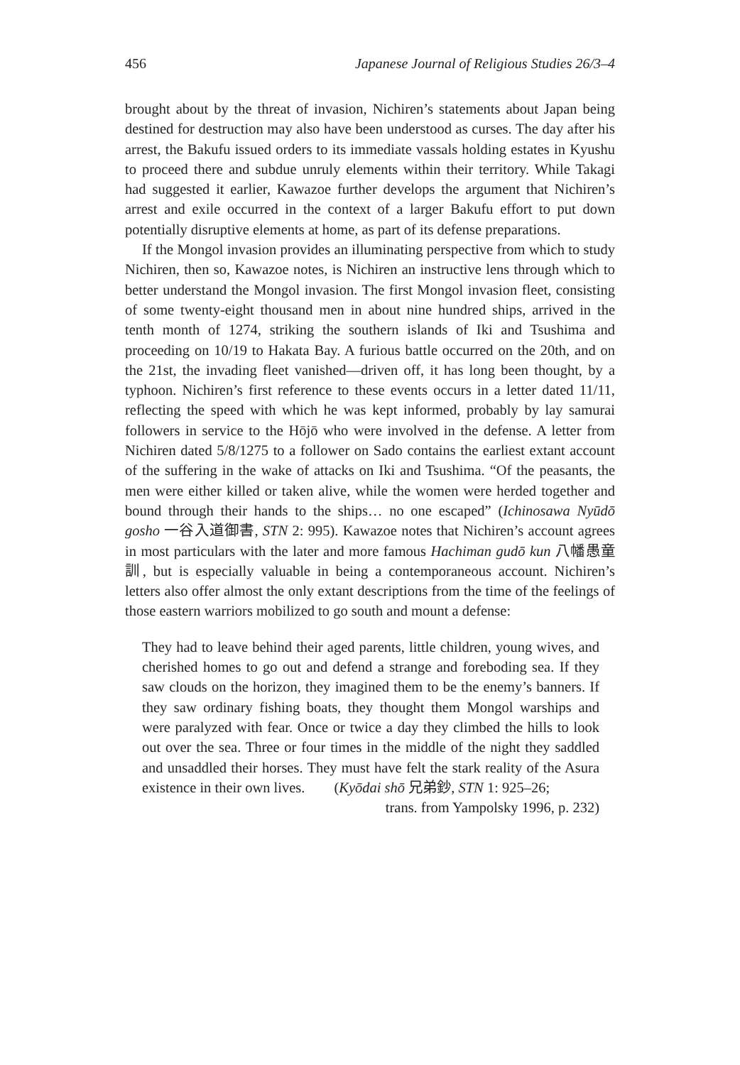456 Japanese Journal of Religious Studies 26/3–4
brought about by the threat of invasion, Nichiren’s statements about Japan being destined for destruction may also have been understood as curses. The day after his arrest, the Bakufu issued orders to its immediate vassals holding estates in Kyushu to proceed there and subdue unruly elements within their territory. While Takagi had suggested it earlier, Kawazoe further develops the argument that Nichiren’s arrest and exile occurred in the context of a larger Bakufu effort to put down potentially disruptive elements at home, as part of its defense preparations.
If the Mongol invasion provides an illuminating perspective from which to study Nichiren, then so, Kawazoe notes, is Nichiren an instructive lens through which to better understand the Mongol invasion. The first Mongol invasion fleet, consisting of some twenty-eight thousand men in about nine hundred ships, arrived in the tenth month of 1274, striking the southern islands of Iki and Tsushima and proceeding on 10/19 to Hakata Bay. A furious battle occurred on the 20th, and on the 21st, the invading fleet vanished—driven off, it has long been thought, by a typhoon. Nichiren’s first reference to these events occurs in a letter dated 11/11, reflecting the speed with which he was kept informed, probably by lay samurai followers in service to the Hōjō who were involved in the defense. A letter from Nichiren dated 5/8/1275 to a follower on Sado contains the earliest extant account of the suffering in the wake of attacks on Iki and Tsushima. “Of the peasants, the men were either killed or taken alive, while the women were herded together and bound through their hands to the ships… no one escaped” (Ichinosawa Nyūdō gosho 一谷入道御書, STN 2: 995). Kawazoe notes that Nichiren’s account agrees in most particulars with the later and more famous Hachiman gudō kun 八幡愚童訓, but is especially valuable in being a contemporaneous account. Nichiren’s letters also offer almost the only extant descriptions from the time of the feelings of those eastern warriors mobilized to go south and mount a defense:
They had to leave behind their aged parents, little children, young wives, and cherished homes to go out and defend a strange and foreboding sea. If they saw clouds on the horizon, they imagined them to be the enemy’s banners. If they saw ordinary fishing boats, they thought them Mongol warships and were paralyzed with fear. Once or twice a day they climbed the hills to look out over the sea. Three or four times in the middle of the night they saddled and unsaddled their horses. They must have felt the stark reality of the Asura existence in their own lives. (Kyōdai shō 兄弟鈔, STN 1: 925–26;
trans. from Yampolsky 1996, p. 232)